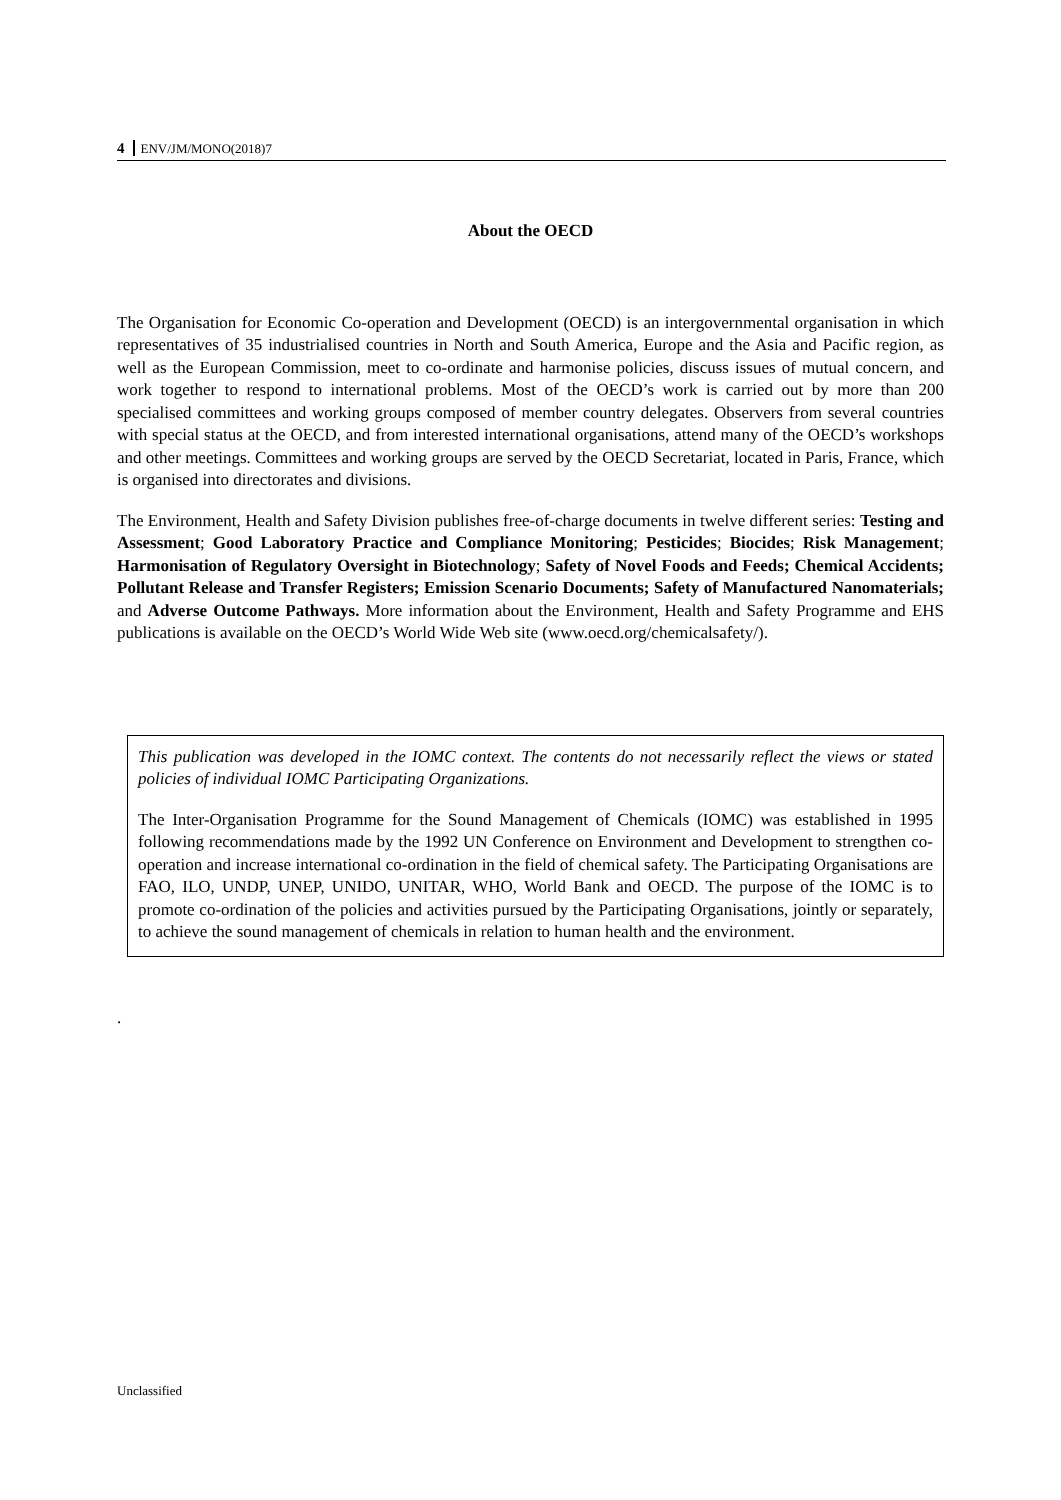4 ENV/JM/MONO(2018)7
About the OECD
The Organisation for Economic Co-operation and Development (OECD) is an intergovernmental organisation in which representatives of 35 industrialised countries in North and South America, Europe and the Asia and Pacific region, as well as the European Commission, meet to co-ordinate and harmonise policies, discuss issues of mutual concern, and work together to respond to international problems. Most of the OECD’s work is carried out by more than 200 specialised committees and working groups composed of member country delegates. Observers from several countries with special status at the OECD, and from interested international organisations, attend many of the OECD’s workshops and other meetings. Committees and working groups are served by the OECD Secretariat, located in Paris, France, which is organised into directorates and divisions.
The Environment, Health and Safety Division publishes free-of-charge documents in twelve different series: Testing and Assessment; Good Laboratory Practice and Compliance Monitoring; Pesticides; Biocides; Risk Management; Harmonisation of Regulatory Oversight in Biotechnology; Safety of Novel Foods and Feeds; Chemical Accidents; Pollutant Release and Transfer Registers; Emission Scenario Documents; Safety of Manufactured Nanomaterials; and Adverse Outcome Pathways. More information about the Environment, Health and Safety Programme and EHS publications is available on the OECD’s World Wide Web site (www.oecd.org/chemicalsafety/).
This publication was developed in the IOMC context. The contents do not necessarily reflect the views or stated policies of individual IOMC Participating Organizations.
The Inter-Organisation Programme for the Sound Management of Chemicals (IOMC) was established in 1995 following recommendations made by the 1992 UN Conference on Environment and Development to strengthen co-operation and increase international co-ordination in the field of chemical safety. The Participating Organisations are FAO, ILO, UNDP, UNEP, UNIDO, UNITAR, WHO, World Bank and OECD. The purpose of the IOMC is to promote co-ordination of the policies and activities pursued by the Participating Organisations, jointly or separately, to achieve the sound management of chemicals in relation to human health and the environment.
.
Unclassified